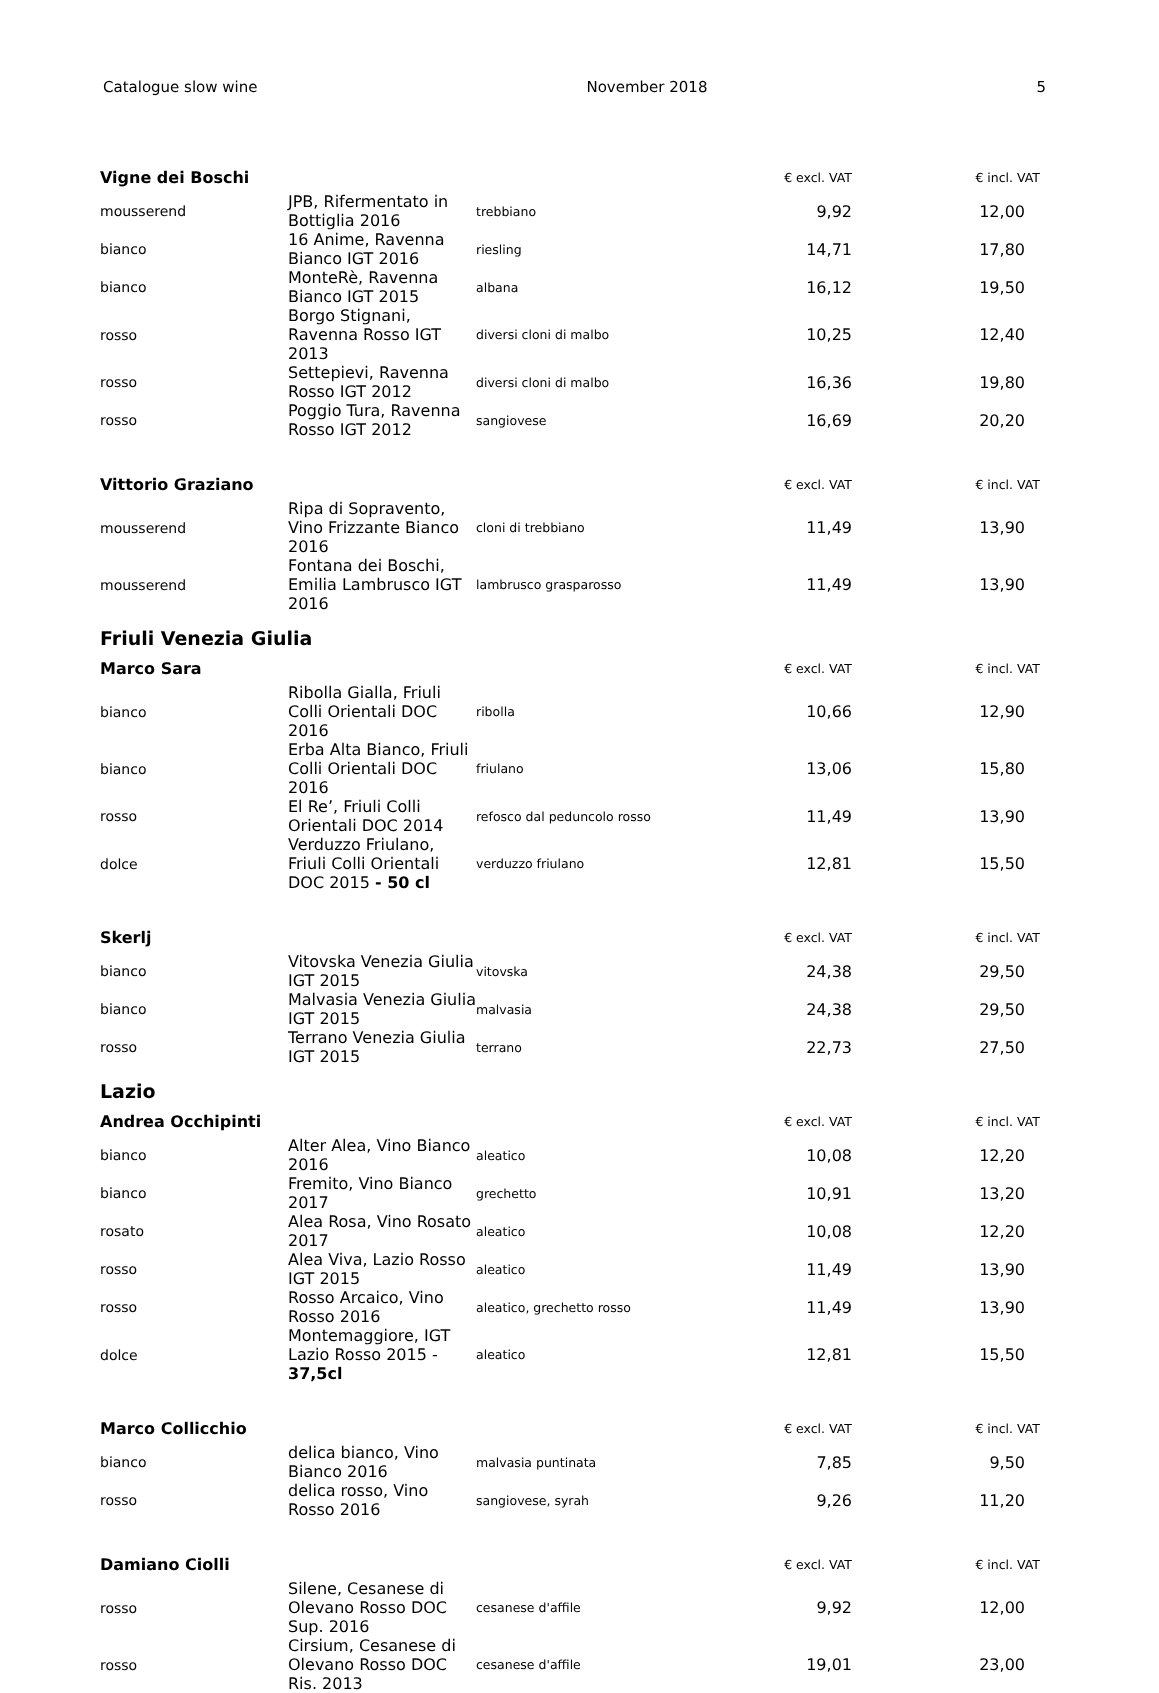Catalogue slow wine November 2018 5
| Vigne dei Boschi | | | € excl. VAT | € incl. VAT |
| --- | --- | --- | --- | --- |
| mousserend | JPB, Rifermentato in Bottiglia 2016 | trebbiano | 9,92 | 12,00 |
| bianco | 16 Anime, Ravenna Bianco IGT 2016 | riesling | 14,71 | 17,80 |
| bianco | MonteRè, Ravenna Bianco IGT 2015 | albana | 16,12 | 19,50 |
| rosso | Borgo Stignani, Ravenna Rosso IGT 2013 | diversi cloni di malbo | 10,25 | 12,40 |
| rosso | Settepievi, Ravenna Rosso IGT 2012 | diversi cloni di malbo | 16,36 | 19,80 |
| rosso | Poggio Tura, Ravenna Rosso IGT 2012 | sangiovese | 16,69 | 20,20 |
| Vittorio Graziano | | | € excl. VAT | € incl. VAT |
| mousserend | Ripa di Sopravento, Vino Frizzante Bianco 2016 | cloni di trebbiano | 11,49 | 13,90 |
| mousserend | Fontana dei Boschi, Emilia Lambrusco IGT 2016 | lambrusco grasparosso | 11,49 | 13,90 |
Friuli Venezia Giulia
| Marco Sara | | | € excl. VAT | € incl. VAT |
| --- | --- | --- | --- | --- |
| bianco | Ribolla Gialla, Friuli Colli Orientali DOC 2016 | ribolla | 10,66 | 12,90 |
| bianco | Erba Alta Bianco, Friuli Colli Orientali DOC 2016 | friulano | 13,06 | 15,80 |
| rosso | El Re’, Friuli Colli Orientali DOC 2014 | refosco dal peduncolo rosso | 11,49 | 13,90 |
| dolce | Verduzzo Friulano, Friuli Colli Orientali DOC 2015 - 50 cl | verduzzo friulano | 12,81 | 15,50 |
| Skerlj | | | € excl. VAT | € incl. VAT |
| bianco | Vitovska Venezia Giulia IGT 2015 | vitovska | 24,38 | 29,50 |
| bianco | Malvasia Venezia Giulia IGT 2015 | malvasia | 24,38 | 29,50 |
| rosso | Terrano Venezia Giulia IGT 2015 | terrano | 22,73 | 27,50 |
Lazio
| Andrea Occhipinti | | | € excl. VAT | € incl. VAT |
| --- | --- | --- | --- | --- |
| bianco | Alter Alea, Vino Bianco 2016 | aleatico | 10,08 | 12,20 |
| bianco | Fremito, Vino Bianco 2017 | grechetto | 10,91 | 13,20 |
| rosato | Alea Rosa, Vino Rosato 2017 | aleatico | 10,08 | 12,20 |
| rosso | Alea Viva, Lazio Rosso IGT 2015 | aleatico | 11,49 | 13,90 |
| rosso | Rosso Arcaico, Vino Rosso 2016 | aleatico, grechetto rosso | 11,49 | 13,90 |
| dolce | Montemaggiore, IGT Lazio Rosso 2015 - 37,5cl | aleatico | 12,81 | 15,50 |
| Marco Collicchio | | | € excl. VAT | € incl. VAT |
| bianco | delica bianco, Vino Bianco 2016 | malvasia puntinata | 7,85 | 9,50 |
| rosso | delica rosso, Vino Rosso 2016 | sangiovese, syrah | 9,26 | 11,20 |
| Damiano Ciolli | | | € excl. VAT | € incl. VAT |
| rosso | Silene, Cesanese di Olevano Rosso DOC Sup. 2016 | cesanese d'affile | 9,92 | 12,00 |
| rosso | Cirsium, Cesanese di Olevano Rosso DOC Ris. 2013 | cesanese d'affile | 19,01 | 23,00 |